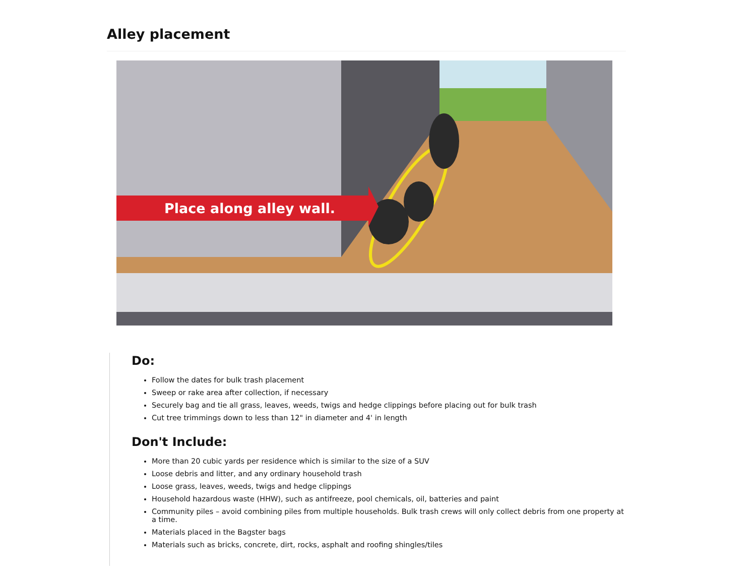Alley placement
Place along alley wall.
Do:
Follow the dates for bulk trash placement
Sweep or rake area after collection, if necessary
Securely bag and tie all grass, leaves, weeds, twigs and hedge clippings before placing out for bulk trash
Cut tree trimmings down to less than 12" in diameter and 4' in length
Don't Include:
More than 20 cubic yards per residence which is similar to the size of a SUV
Loose debris and litter, and any ordinary household trash
Loose grass, leaves, weeds, twigs and hedge clippings
Household hazardous waste (HHW), such as antifreeze, pool chemicals, oil, batteries and paint
Community piles – avoid combining piles from multiple households. Bulk trash crews will only collect debris from one property at a time.
Materials placed in the Bagster bags
Materials such as bricks, concrete, dirt, rocks, asphalt and roofing shingles/tiles